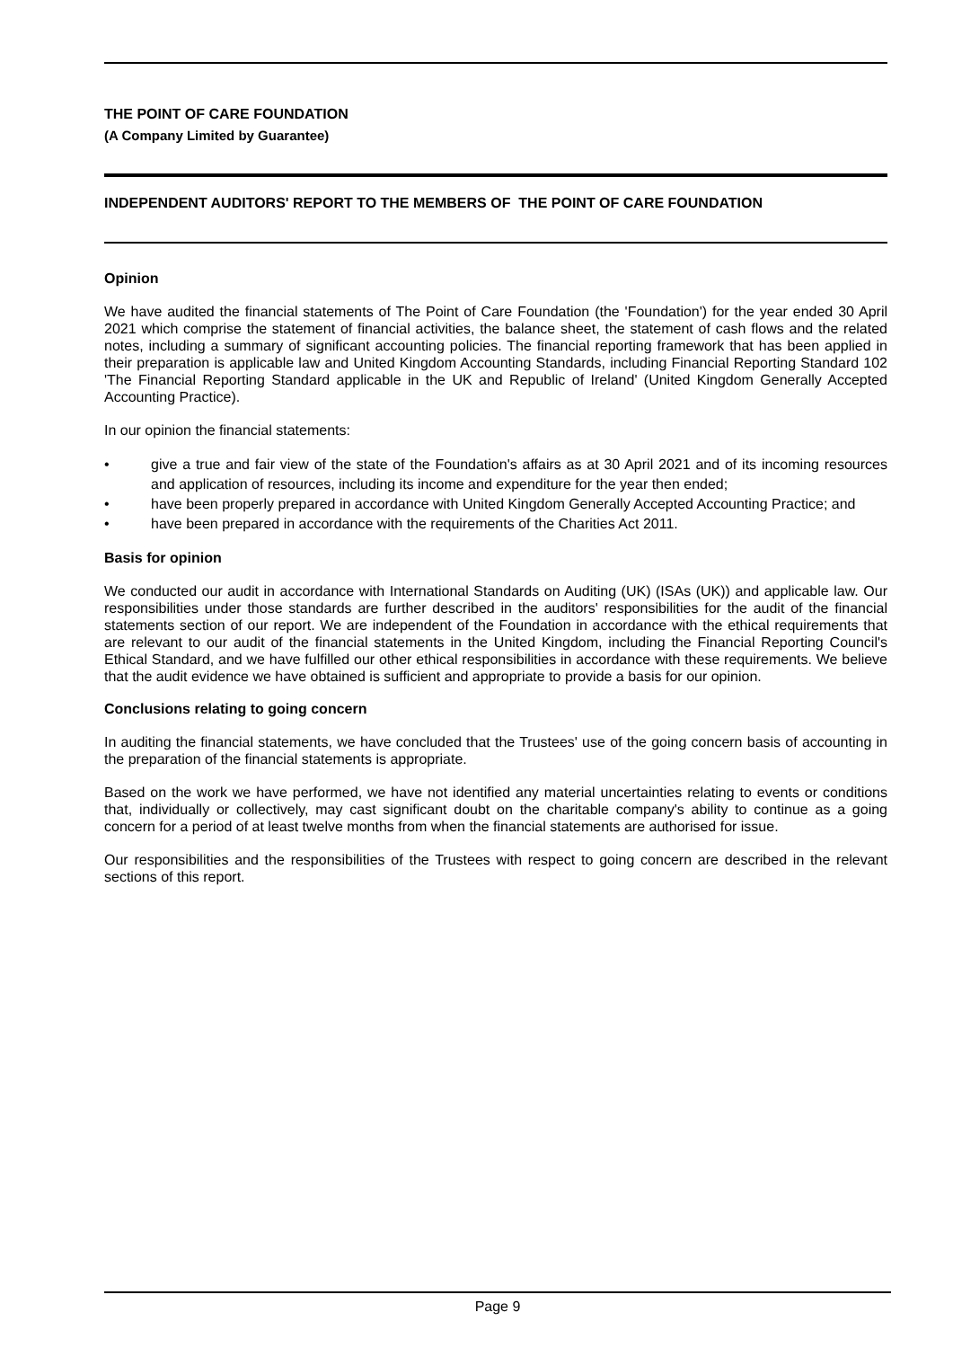THE POINT OF CARE FOUNDATION
(A Company Limited by Guarantee)
INDEPENDENT AUDITORS' REPORT TO THE MEMBERS OF THE POINT OF CARE FOUNDATION
Opinion
We have audited the financial statements of The Point of Care Foundation (the 'Foundation') for the year ended 30 April 2021 which comprise the statement of financial activities, the balance sheet, the statement of cash flows and the related notes, including a summary of significant accounting policies. The financial reporting framework that has been applied in their preparation is applicable law and United Kingdom Accounting Standards, including Financial Reporting Standard 102 'The Financial Reporting Standard applicable in the UK and Republic of Ireland' (United Kingdom Generally Accepted Accounting Practice).
In our opinion the financial statements:
• give a true and fair view of the state of the Foundation's affairs as at 30 April 2021 and of its incoming resources and application of resources, including its income and expenditure for the year then ended;
• have been properly prepared in accordance with United Kingdom Generally Accepted Accounting Practice; and
• have been prepared in accordance with the requirements of the Charities Act 2011.
Basis for opinion
We conducted our audit in accordance with International Standards on Auditing (UK) (ISAs (UK)) and applicable law. Our responsibilities under those standards are further described in the auditors' responsibilities for the audit of the financial statements section of our report. We are independent of the Foundation in accordance with the ethical requirements that are relevant to our audit of the financial statements in the United Kingdom, including the Financial Reporting Council's Ethical Standard, and we have fulfilled our other ethical responsibilities in accordance with these requirements. We believe that the audit evidence we have obtained is sufficient and appropriate to provide a basis for our opinion.
Conclusions relating to going concern
In auditing the financial statements, we have concluded that the Trustees' use of the going concern basis of accounting in the preparation of the financial statements is appropriate.
Based on the work we have performed, we have not identified any material uncertainties relating to events or conditions that, individually or collectively, may cast significant doubt on the charitable company's ability to continue as a going concern for a period of at least twelve months from when the financial statements are authorised for issue.
Our responsibilities and the responsibilities of the Trustees with respect to going concern are described in the relevant sections of this report.
Page 9